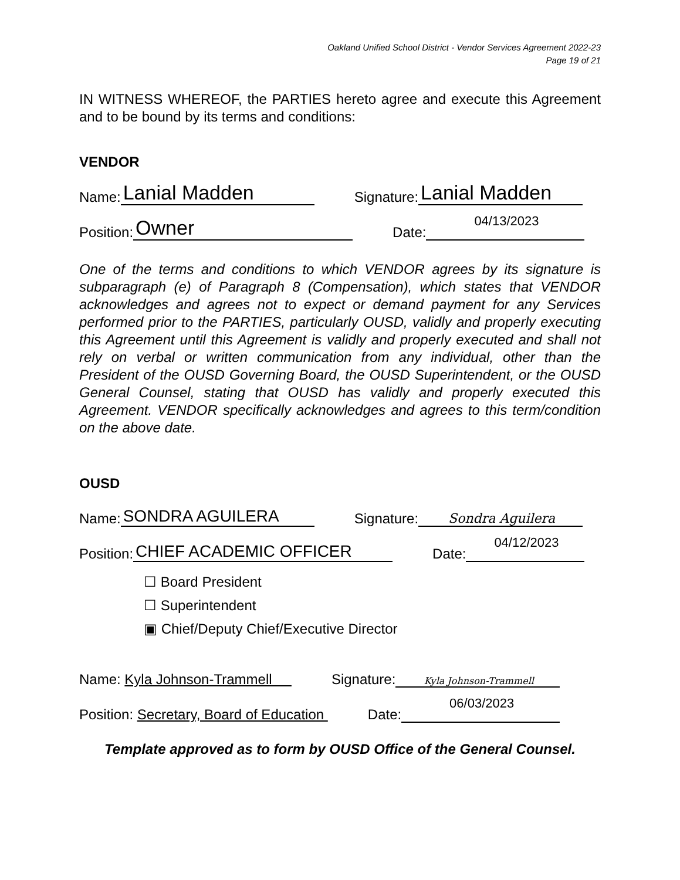Oakland Unified School District - Vendor Services Agreement 2022-23
Page 19 of 21
IN WITNESS WHEREOF, the PARTIES hereto agree and execute this Agreement and to be bound by its terms and conditions:
VENDOR
Name:
Lanial Madden
Signature:
Lanial Madden
Position:
Owner
Date:
04/13/2023
One of the terms and conditions to which VENDOR agrees by its signature is subparagraph (e) of Paragraph 8 (Compensation), which states that VENDOR acknowledges and agrees not to expect or demand payment for any Services performed prior to the PARTIES, particularly OUSD, validly and properly executing this Agreement until this Agreement is validly and properly executed and shall not rely on verbal or written communication from any individual, other than the President of the OUSD Governing Board, the OUSD Superintendent, or the OUSD General Counsel, stating that OUSD has validly and properly executed this Agreement. VENDOR specifically acknowledges and agrees to this term/condition on the above date.
OUSD
Name:
SONDRA AGUILERA
Signature:
Sondra Aguilera
Position:
CHIEF ACADEMIC OFFICER
Date:
04/12/2023
☐ Board President
☐ Superintendent
▣ Chief/Deputy Chief/Executive Director
Name: Kyla Johnson-Trammell Signature:
Kyla Johnson-Trammell
Position: Secretary, Board of Education Date:
06/03/2023
Template approved as to form by OUSD Office of the General Counsel.